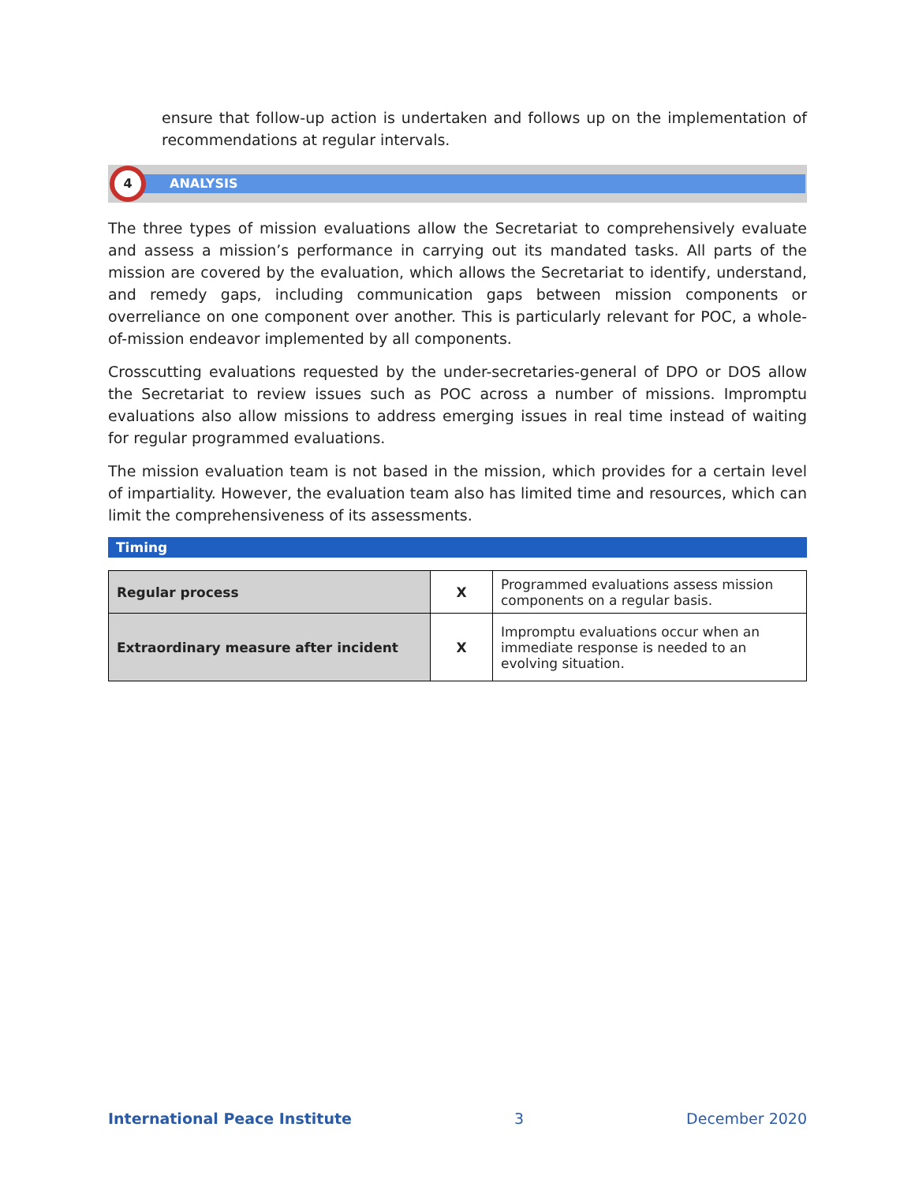ensure that follow-up action is undertaken and follows up on the implementation of recommendations at regular intervals.
ANALYSIS
4
The three types of mission evaluations allow the Secretariat to comprehensively evaluate and assess a mission’s performance in carrying out its mandated tasks. All parts of the mission are covered by the evaluation, which allows the Secretariat to identify, understand, and remedy gaps, including communication gaps between mission components or overreliance on one component over another. This is particularly relevant for POC, a whole-of-mission endeavor implemented by all components.
Crosscutting evaluations requested by the under-secretaries-general of DPO or DOS allow the Secretariat to review issues such as POC across a number of missions. Impromptu evaluations also allow missions to address emerging issues in real time instead of waiting for regular programmed evaluations.
The mission evaluation team is not based in the mission, which provides for a certain level of impartiality. However, the evaluation team also has limited time and resources, which can limit the comprehensiveness of its assessments.
Timing
| Regular process | X | Programmed evaluations assess mission components on a regular basis. |
| Extraordinary measure after incident | X | Impromptu evaluations occur when an immediate response is needed to an evolving situation. |
International Peace Institute 3 December 2020